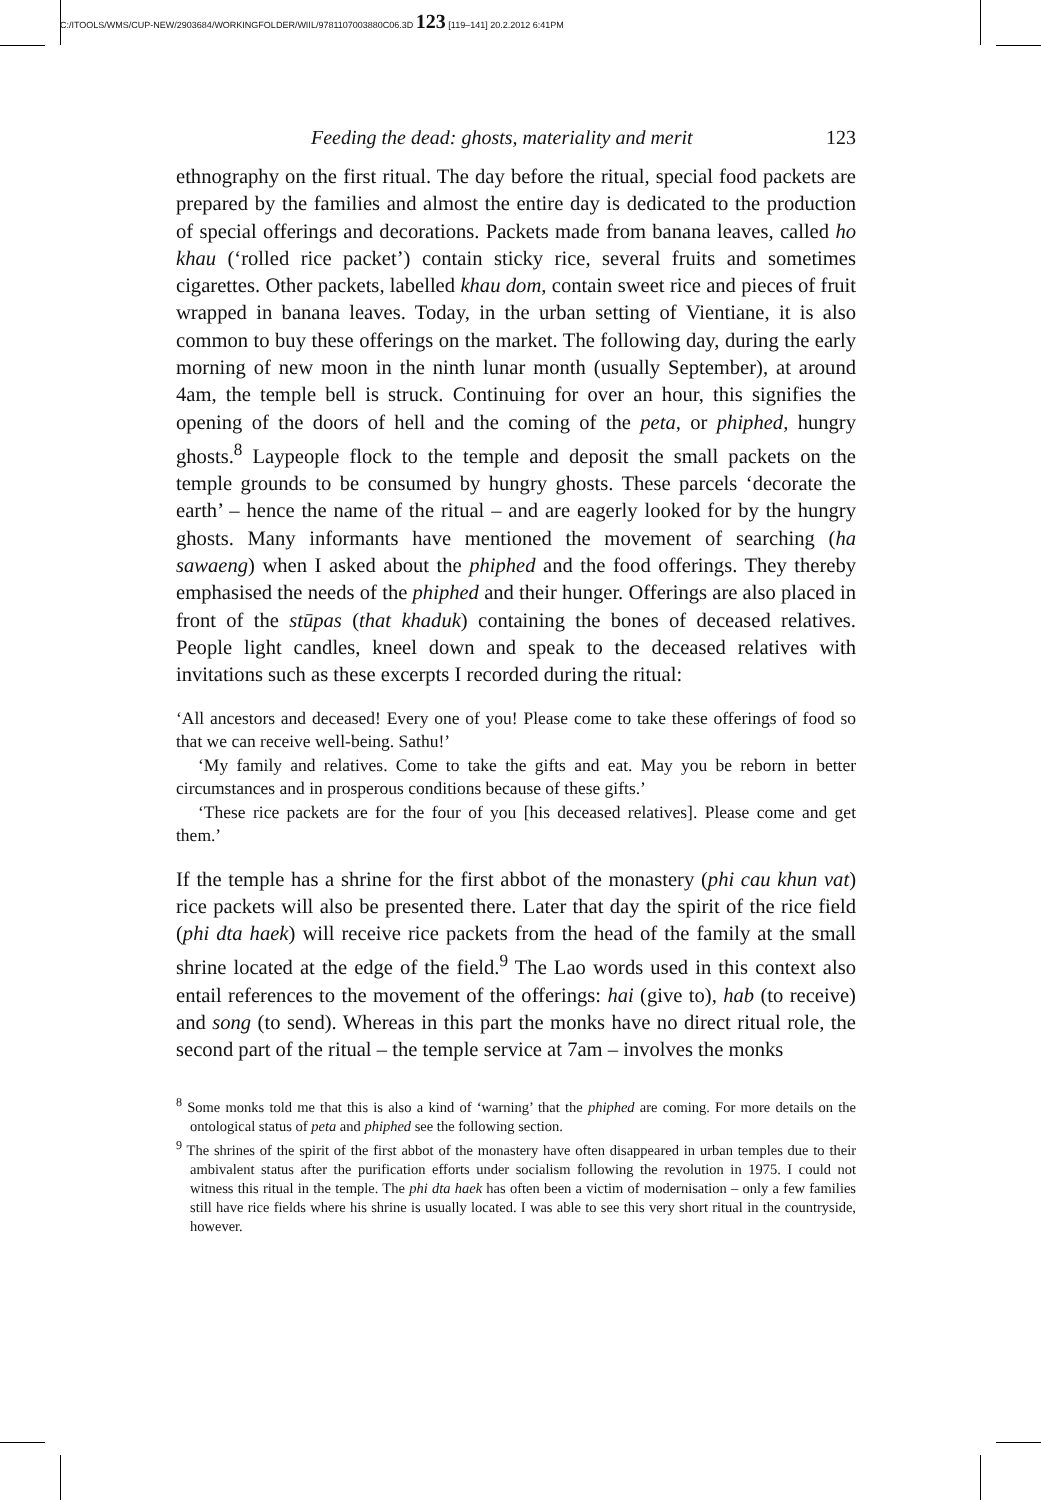C:/ITOOLS/WMS/CUP-NEW/2903684/WORKINGFOLDER/WIIL/9781107003880C06.3D 123 [119–141] 20.2.2012 6:41PM
Feeding the dead: ghosts, materiality and merit 123
ethnography on the first ritual. The day before the ritual, special food packets are prepared by the families and almost the entire day is dedicated to the production of special offerings and decorations. Packets made from banana leaves, called ho khau (‘rolled rice packet’) contain sticky rice, several fruits and sometimes cigarettes. Other packets, labelled khau dom, contain sweet rice and pieces of fruit wrapped in banana leaves. Today, in the urban setting of Vientiane, it is also common to buy these offerings on the market. The following day, during the early morning of new moon in the ninth lunar month (usually September), at around 4am, the temple bell is struck. Continuing for over an hour, this signifies the opening of the doors of hell and the coming of the peta, or phiphed, hungry ghosts.<sup>8</sup> Laypeople flock to the temple and deposit the small packets on the temple grounds to be consumed by hungry ghosts. These parcels ‘decorate the earth’ – hence the name of the ritual – and are eagerly looked for by the hungry ghosts. Many informants have mentioned the movement of searching (ha sawaeng) when I asked about the phiphed and the food offerings. They thereby emphasised the needs of the phiphed and their hunger. Offerings are also placed in front of the stūpas (that khaduk) containing the bones of deceased relatives. People light candles, kneel down and speak to the deceased relatives with invitations such as these excerpts I recorded during the ritual:
‘All ancestors and deceased! Every one of you! Please come to take these offerings of food so that we can receive well-being. Sathu!’
‘My family and relatives. Come to take the gifts and eat. May you be reborn in better circumstances and in prosperous conditions because of these gifts.’
‘These rice packets are for the four of you [his deceased relatives]. Please come and get them.’
If the temple has a shrine for the first abbot of the monastery (phi cau khun vat) rice packets will also be presented there. Later that day the spirit of the rice field (phi dta haek) will receive rice packets from the head of the family at the small shrine located at the edge of the field.<sup>9</sup> The Lao words used in this context also entail references to the movement of the offerings: hai (give to), hab (to receive) and song (to send). Whereas in this part the monks have no direct ritual role, the second part of the ritual – the temple service at 7am – involves the monks
<sup>8</sup> Some monks told me that this is also a kind of ‘warning’ that the phiphed are coming. For more details on the ontological status of peta and phiphed see the following section.
<sup>9</sup> The shrines of the spirit of the first abbot of the monastery have often disappeared in urban temples due to their ambivalent status after the purification efforts under socialism following the revolution in 1975. I could not witness this ritual in the temple. The phi dta haek has often been a victim of modernisation – only a few families still have rice fields where his shrine is usually located. I was able to see this very short ritual in the countryside, however.